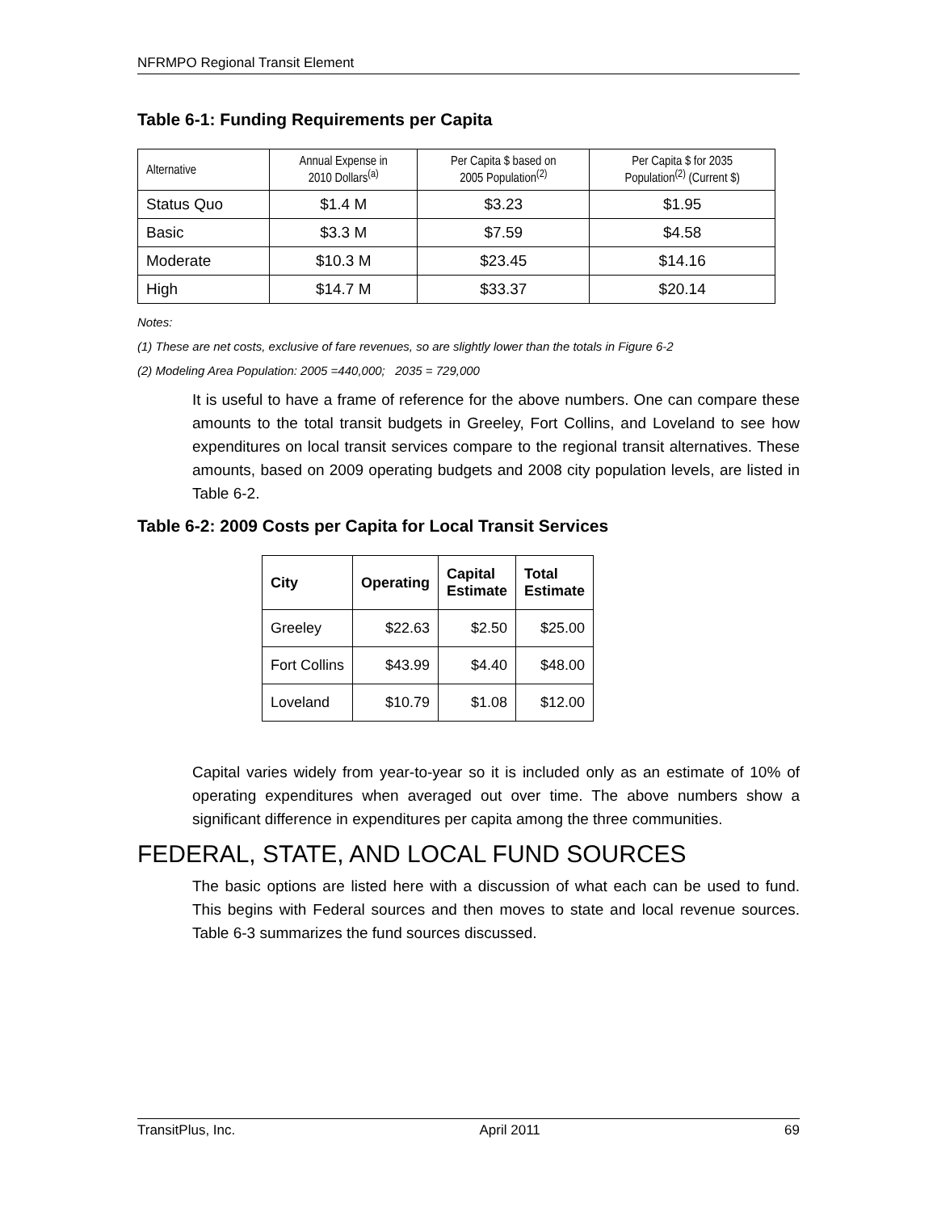NFRMPO Regional Transit Element
Table 6-1: Funding Requirements per Capita
| Alternative | Annual Expense in 2010 Dollars<sup>(a)</sup> | Per Capita $ based on 2005 Population<sup>(2)</sup> | Per Capita $ for 2035 Population<sup>(2)</sup> (Current $) |
| --- | --- | --- | --- |
| Status Quo | $1.4 M | $3.23 | $1.95 |
| Basic | $3.3 M | $7.59 | $4.58 |
| Moderate | $10.3 M | $23.45 | $14.16 |
| High | $14.7 M | $33.37 | $20.14 |
Notes:
(1) These are net costs, exclusive of fare revenues, so are slightly lower than the totals in Figure 6-2
(2) Modeling Area Population: 2005 =440,000; 2035 = 729,000
It is useful to have a frame of reference for the above numbers. One can compare these amounts to the total transit budgets in Greeley, Fort Collins, and Loveland to see how expenditures on local transit services compare to the regional transit alternatives. These amounts, based on 2009 operating budgets and 2008 city population levels, are listed in Table 6-2.
Table 6-2: 2009 Costs per Capita for Local Transit Services
| City | Operating | Capital Estimate | Total Estimate |
| --- | --- | --- | --- |
| Greeley | $22.63 | $2.50 | $25.00 |
| Fort Collins | $43.99 | $4.40 | $48.00 |
| Loveland | $10.79 | $1.08 | $12.00 |
Capital varies widely from year-to-year so it is included only as an estimate of 10% of operating expenditures when averaged out over time. The above numbers show a significant difference in expenditures per capita among the three communities.
FEDERAL, STATE, AND LOCAL FUND SOURCES
The basic options are listed here with a discussion of what each can be used to fund. This begins with Federal sources and then moves to state and local revenue sources. Table 6-3 summarizes the fund sources discussed.
TransitPlus, Inc. April 2011 69